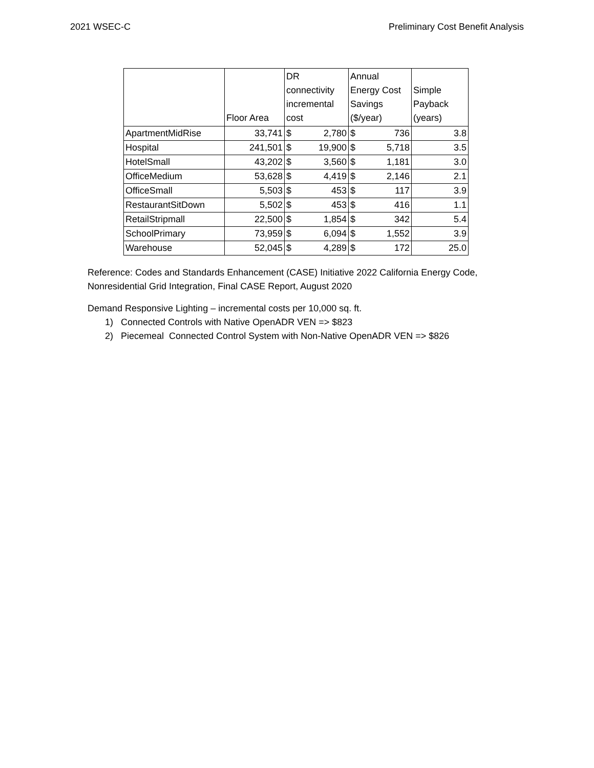2021 WSEC-C Preliminary Cost Benefit Analysis
| | Floor Area | DR connectivity incremental cost | | Annual Energy Cost Savings ($/year) | | Simple Payback (years) |
| --- | --- | --- | --- | --- | --- | --- |
| ApartmentMidRise | 33,741 | $ | 2,780 | $ | 736 | 3.8 |
| Hospital | 241,501 | $ | 19,900 | $ | 5,718 | 3.5 |
| HotelSmall | 43,202 | $ | 3,560 | $ | 1,181 | 3.0 |
| OfficeMedium | 53,628 | $ | 4,419 | $ | 2,146 | 2.1 |
| OfficeSmall | 5,503 | $ | 453 | $ | 117 | 3.9 |
| RestaurantSitDown | 5,502 | $ | 453 | $ | 416 | 1.1 |
| RetailStripmall | 22,500 | $ | 1,854 | $ | 342 | 5.4 |
| SchoolPrimary | 73,959 | $ | 6,094 | $ | 1,552 | 3.9 |
| Warehouse | 52,045 | $ | 4,289 | $ | 172 | 25.0 |
Reference: Codes and Standards Enhancement (CASE) Initiative 2022 California Energy Code,
Nonresidential Grid Integration, Final CASE Report, August 2020
Demand Responsive Lighting – incremental costs per 10,000 sq. ft.
1) Connected Controls with Native OpenADR VEN => $823
2) Piecemeal Connected Control System with Non-Native OpenADR VEN => $826